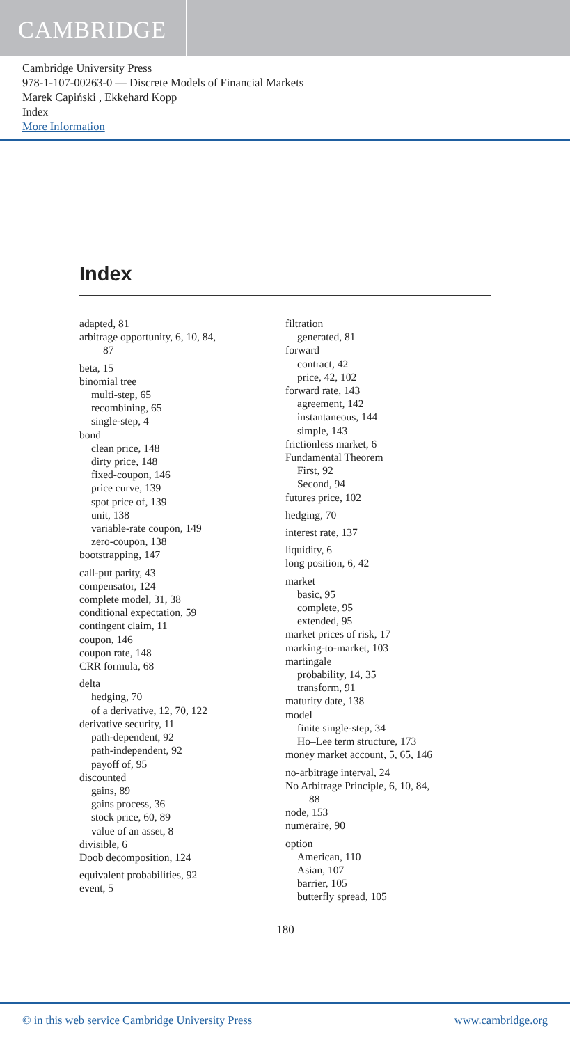CAMBRIDGE
Cambridge University Press
978-1-107-00263-0 — Discrete Models of Financial Markets
Marek Capiński , Ekkehard Kopp
Index
More Information
Index
adapted, 81
arbitrage opportunity, 6, 10, 84,
87
beta, 15
binomial tree
multi-step, 65
recombining, 65
single-step, 4
bond
clean price, 148
dirty price, 148
fixed-coupon, 146
price curve, 139
spot price of, 139
unit, 138
variable-rate coupon, 149
zero-coupon, 138
bootstrapping, 147
call-put parity, 43
compensator, 124
complete model, 31, 38
conditional expectation, 59
contingent claim, 11
coupon, 146
coupon rate, 148
CRR formula, 68
delta
hedging, 70
of a derivative, 12, 70, 122
derivative security, 11
path-dependent, 92
path-independent, 92
payoff of, 95
discounted
gains, 89
gains process, 36
stock price, 60, 89
value of an asset, 8
divisible, 6
Doob decomposition, 124
equivalent probabilities, 92
event, 5
filtration
generated, 81
forward
contract, 42
price, 42, 102
forward rate, 143
agreement, 142
instantaneous, 144
simple, 143
frictionless market, 6
Fundamental Theorem
First, 92
Second, 94
futures price, 102
hedging, 70
interest rate, 137
liquidity, 6
long position, 6, 42
market
basic, 95
complete, 95
extended, 95
market prices of risk, 17
marking-to-market, 103
martingale
probability, 14, 35
transform, 91
maturity date, 138
model
finite single-step, 34
Ho–Lee term structure, 173
money market account, 5, 65, 146
no-arbitrage interval, 24
No Arbitrage Principle, 6, 10, 84,
88
node, 153
numeraire, 90
option
American, 110
Asian, 107
barrier, 105
butterfly spread, 105
180
© in this web service Cambridge University Press www.cambridge.org